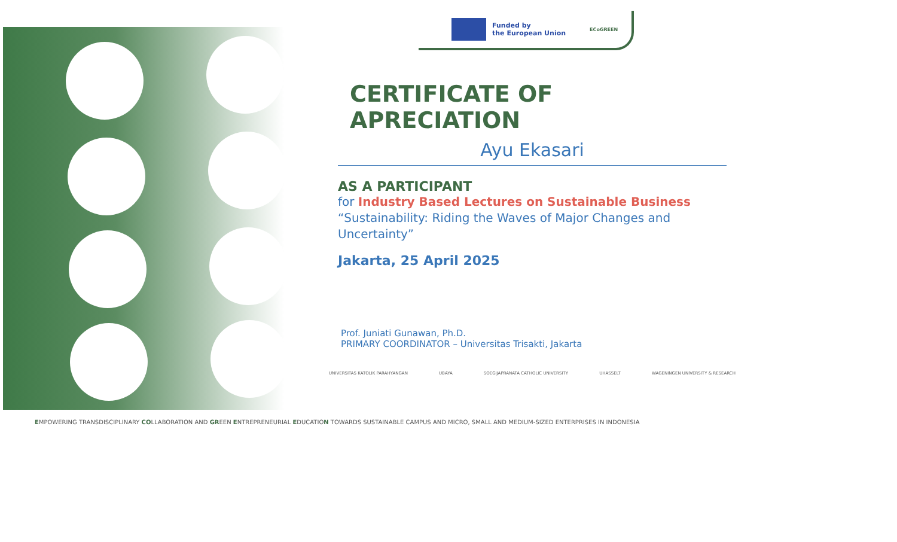Funded by
the European Union
ECoGREEN
CERTIFICATE OF APRECIATION
Ayu Ekasari
AS A PARTICIPANT
for Industry Based Lectures on Sustainable Business
“Sustainability: Riding the Waves of Major Changes and Uncertainty”
Jakarta, 25 April 2025
Prof. Juniati Gunawan, Ph.D.
PRIMARY COORDINATOR – Universitas Trisakti, Jakarta
UNIVERSITAS KATOLIK PARAHYANGAN UBAYA SOEGIJAPRANATA CATHOLIC UNIVERSITY UHASSELT WAGENINGEN UNIVERSITY & RESEARCH
EMPOWERING TRANSDISCIPLINARY COLLABORATION AND GREEN ENTREPRENEURIAL EDUCATION TOWARDS SUSTAINABLE CAMPUS AND MICRO, SMALL AND MEDIUM-SIZED ENTERPRISES IN INDONESIA